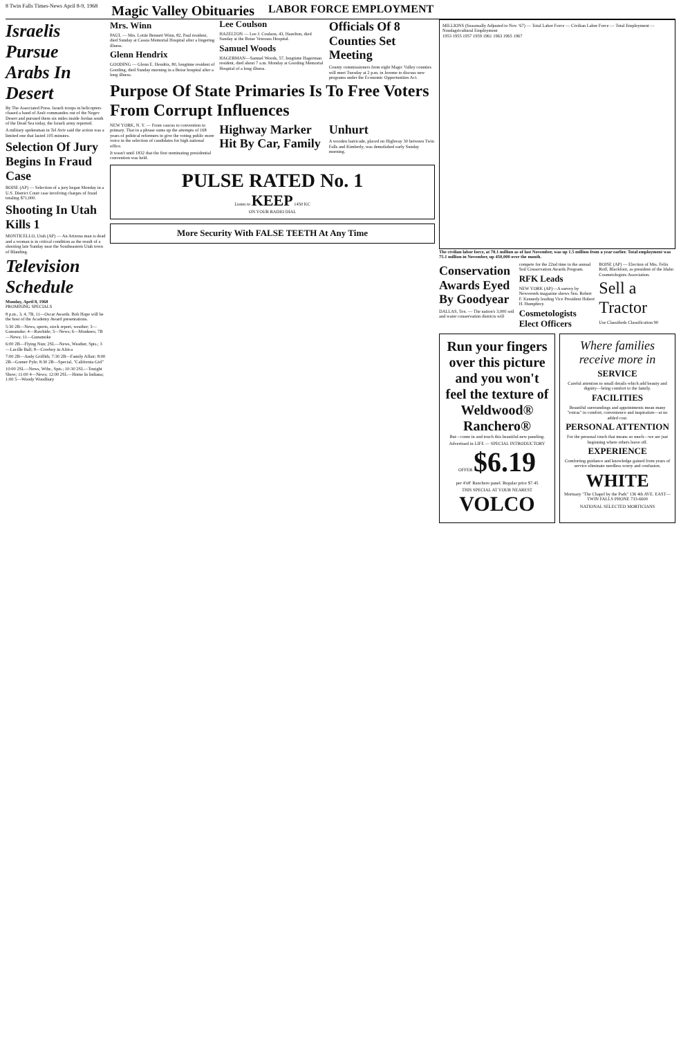8 Twin Falls Times-News April 8-9, 1968 Magic Valley Obituaries LABOR FORCE EMPLOYMENT
Israelis Pursue Arabs In Desert
By The Associated Press. Israeli troops in helicopters chased a band of Arab commandos out of the Negev Desert and pursued them six miles inside Jordan south of the Dead Sea today, the Israeli army reported.
A military spokesman in Tel Aviv said the action was a limited one that lasted 105 minutes.
Selection Of Jury Begins In Fraud Case
BOISE (AP) — Selection of a jury began Monday in a U.S. District Court case involving charges of fraud totaling $71,000.
Shooting In Utah Kills 1
MONTICELLO, Utah (AP) — An Arizona man is dead and a woman is in critical condition as the result of a shooting late Sunday near the Southeastern Utah town of Blanding.
Television Schedule
Monday, April 8, 1968
PROMISING SPECIALS
8 p.m., 3, 4, 7B, 11—Oscar Awards. Bob Hope will be the host of the Academy Award presentations.
5:30 2B—News, sports, stock report, weather; 3—Gunsmoke; 4—Rawhide; 5—News; 6—Monkees; 7B—News; 11—Gunsmoke
6:00 2B—Flying Nun; 2SL—News, Weather, Spts.; 3—Lucille Ball; 8—Cowboy in Africa
7:00 2B—Andy Griffith; 7:30 2B—Family Affair; 8:00 2B—Gomer Pyle; 8:30 2B—Special, "California Girl"
10:00 2SL—News, Wthr., Spts.; 10:30 2SL—Tonight Show; 11:00 4—News; 12:00 2SL—Home In Indiana; 1:00 5—Woody Woodbury
Mrs. Winn
PAUL — Mrs. Lottie Bennett Winn, 82, Paul resident, died Sunday at Cassia Memorial Hospital after a lingering illness.
Glenn Hendrix
GOODING — Glenn E. Hendrix, 80, longtime resident of Gooding, died Sunday morning in a Boise hospital after a long illness.
Lee Coulson
HAZELTON — Lee J. Coulson, 43, Hazelton, died Sunday at the Boise Veterans Hospital.
Samuel Woods
HAGERMAN—Samuel Woods, 57, longtime Hagerman resident, died about 7 a.m. Monday at Gooding Memorial Hospital of a long illness.
Officials Of 8 Counties Set Meeting
County commissioners from eight Magic Valley counties will meet Tuesday at 2 p.m. in Jerome to discuss new programs under the Economic Opportunities Act.
Purpose Of State Primaries Is To Free Voters From Corrupt Influences
NEW YORK, N. Y. — From caucus to convention to primary. That in a phrase sums up the attempts of 168 years of political reformers to give the voting public more voice in the selection of candidates for high national office.
It wasn't until 1832 that the first nominating presidential convention was held.
Highway Marker Hit By Car, Family Unhurt
A wooden barricade, placed on Highway 30 between Twin Falls and Kimberly, was demolished early Sunday morning.
PULSE RATED No. 1
Listen to KEEP 1450 KC
ON YOUR RADIO DIAL
More Security With FALSE TEETH At Any Time
MILLIONS (Seasonally Adjusted to Nov. '67) — Total Labor Force — Civilian Labor Force — Total Employment — Nondagricultural Employment
1953 1955 1957 1959 1961 1963 1965 1967
The civilian labor force, at 78.1 million as of last November, was up 1.5 million from a year earlier. Total employment was 75.1 million in November, up 450,000 over the month.
Conservation Awards Eyed By Goodyear
DALLAS, Tex. — The nation's 3,000 soil and water conservation districts will compete for the 22nd time in the annual Soil Conservation Awards Program.
RFK Leads
NEW YORK (AP)—A survey by Newsweek magazine shows Sen. Robert F. Kennedy leading Vice President Hubert H. Humphrey.
Cosmetologists Elect Officers
BOISE (AP) — Election of Mrs. Felix Roff, Blackfoot, as president of the Idaho Cosmetologists Association.
Sell a Tractor
Use Classifieds Classification 90
Run your fingers over this picture and you won't feel the texture of Weldwood® Ranchero®
But—come in and touch this beautiful new paneling.
Advertised in LIFE — SPECIAL INTRODUCTORY OFFER $6.19
per 4'x8' Ranchero panel. Regular price $7.45
THIS SPECIAL AT YOUR NEAREST VOLCO
Where families receive more in
SERVICE
Careful attention to small details which add beauty and dignity—bring comfort to the family.
FACILITIES
Beautiful surroundings and appointments mean many "extras" in comfort, convenience and inspiration—at no added cost.
PERSONAL ATTENTION
For the personal touch that means so much—we are just beginning where others leave off.
EXPERIENCE
Comforting guidance and knowledge gained from years of service eliminate needless worry and confusion.
WHITE
Mortuary "The Chapel by the Park" 136 4th AVE. EAST—TWIN FALLS PHONE 733-6600
NATIONAL SELECTED MORTICIANS